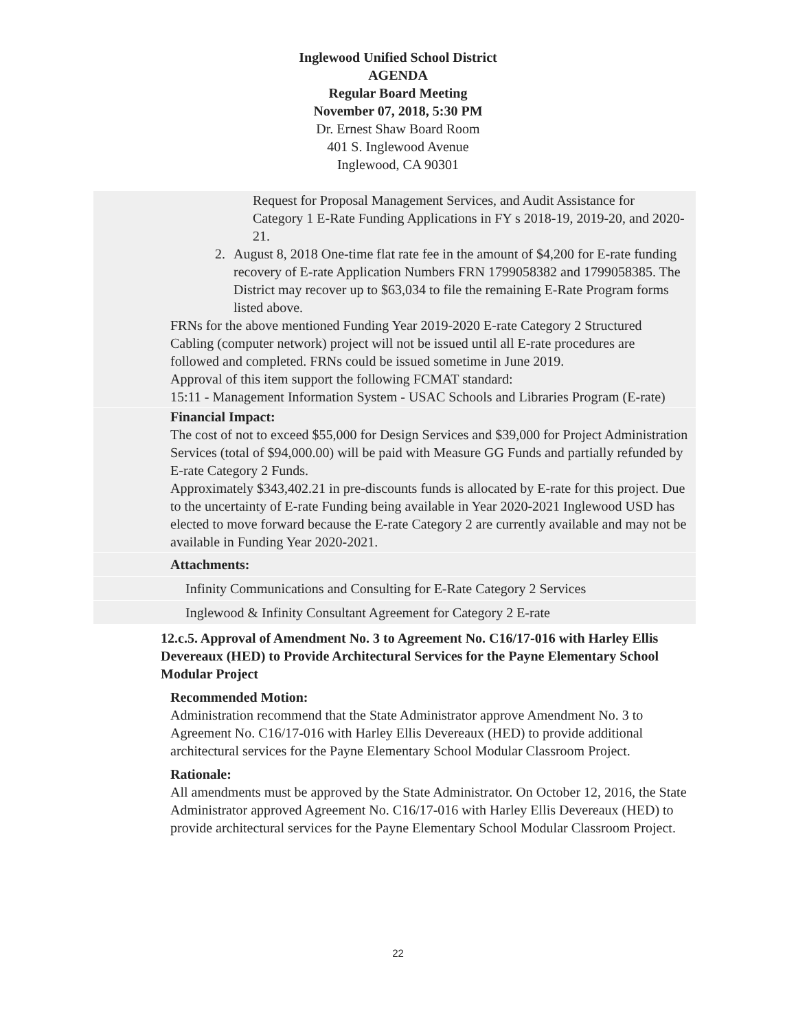Inglewood Unified School District
AGENDA
Regular Board Meeting
November 07, 2018, 5:30 PM
Dr. Ernest Shaw Board Room
401 S. Inglewood Avenue
Inglewood, CA 90301
Request for Proposal Management Services, and Audit Assistance for Category 1 E-Rate Funding Applications in FY s 2018-19, 2019-20, and 2020-21.
2. August 8, 2018 One-time flat rate fee in the amount of $4,200 for E-rate funding recovery of E-rate Application Numbers FRN 1799058382 and 1799058385. The District may recover up to $63,034 to file the remaining E-Rate Program forms listed above.
FRNs for the above mentioned Funding Year 2019-2020 E-rate Category 2 Structured Cabling (computer network) project will not be issued until all E-rate procedures are followed and completed. FRNs could be issued sometime in June 2019.
Approval of this item support the following FCMAT standard:
15:11 - Management Information System - USAC Schools and Libraries Program (E-rate)
Financial Impact:
The cost of not to exceed $55,000 for Design Services and $39,000 for Project Administration Services (total of $94,000.00) will be paid with Measure GG Funds and partially refunded by E-rate Category 2 Funds.
Approximately $343,402.21 in pre-discounts funds is allocated by E-rate for this project. Due to the uncertainty of E-rate Funding being available in Year 2020-2021 Inglewood USD has elected to move forward because the E-rate Category 2 are currently available and may not be available in Funding Year 2020-2021.
Attachments:
Infinity Communications and Consulting for E-Rate Category 2 Services
Inglewood & Infinity Consultant Agreement for Category 2 E-rate
12.c.5. Approval of Amendment No. 3 to Agreement No. C16/17-016 with Harley Ellis Devereaux (HED) to Provide Architectural Services for the Payne Elementary School Modular Project
Recommended Motion:
Administration recommend that the State Administrator approve Amendment No. 3 to Agreement No. C16/17-016 with Harley Ellis Devereaux (HED) to provide additional architectural services for the Payne Elementary School Modular Classroom Project.
Rationale:
All amendments must be approved by the State Administrator. On October 12, 2016, the State Administrator approved Agreement No. C16/17-016 with Harley Ellis Devereaux (HED) to provide architectural services for the Payne Elementary School Modular Classroom Project.
22